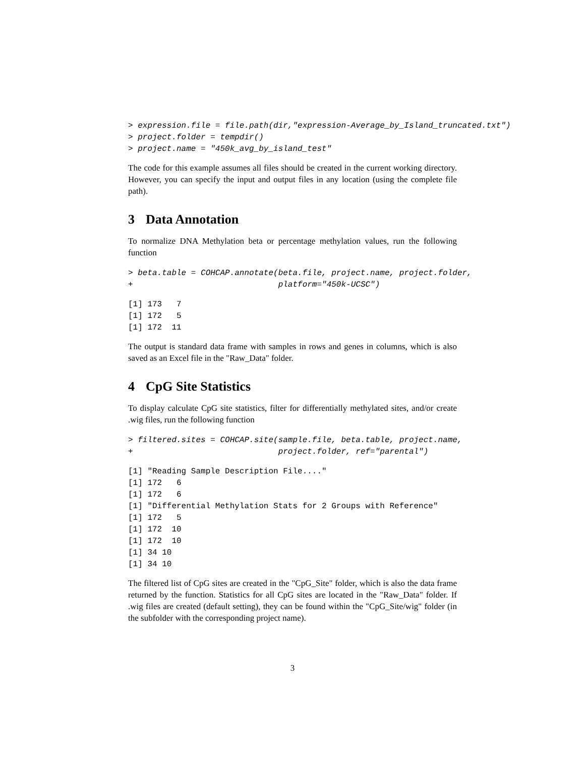> expression.file = file.path(dir,"expression-Average_by_Island_truncated.txt")
> project.folder = tempdir()
> project.name = "450k_avg_by_island_test"
The code for this example assumes all files should be created in the current working directory. However, you can specify the input and output files in any location (using the complete file path).
3 Data Annotation
To normalize DNA Methylation beta or percentage methylation values, run the following function
> beta.table = COHCAP.annotate(beta.file, project.name, project.folder,
+                              platform="450k-UCSC")
[1] 173   7
[1] 172   5
[1] 172  11
The output is standard data frame with samples in rows and genes in columns, which is also saved as an Excel file in the "Raw_Data" folder.
4 CpG Site Statistics
To display calculate CpG site statistics, filter for differentially methylated sites, and/or create .wig files, run the following function
> filtered.sites = COHCAP.site(sample.file, beta.table, project.name,
+                              project.folder, ref="parental")
[1] "Reading Sample Description File...."
[1] 172   6
[1] 172   6
[1] "Differential Methylation Stats for 2 Groups with Reference"
[1] 172   5
[1] 172  10
[1] 172  10
[1] 34 10
[1] 34 10
The filtered list of CpG sites are created in the "CpG_Site" folder, which is also the data frame returned by the function. Statistics for all CpG sites are located in the "Raw_Data" folder. If .wig files are created (default setting), they can be found within the "CpG_Site/wig" folder (in the subfolder with the corresponding project name).
3